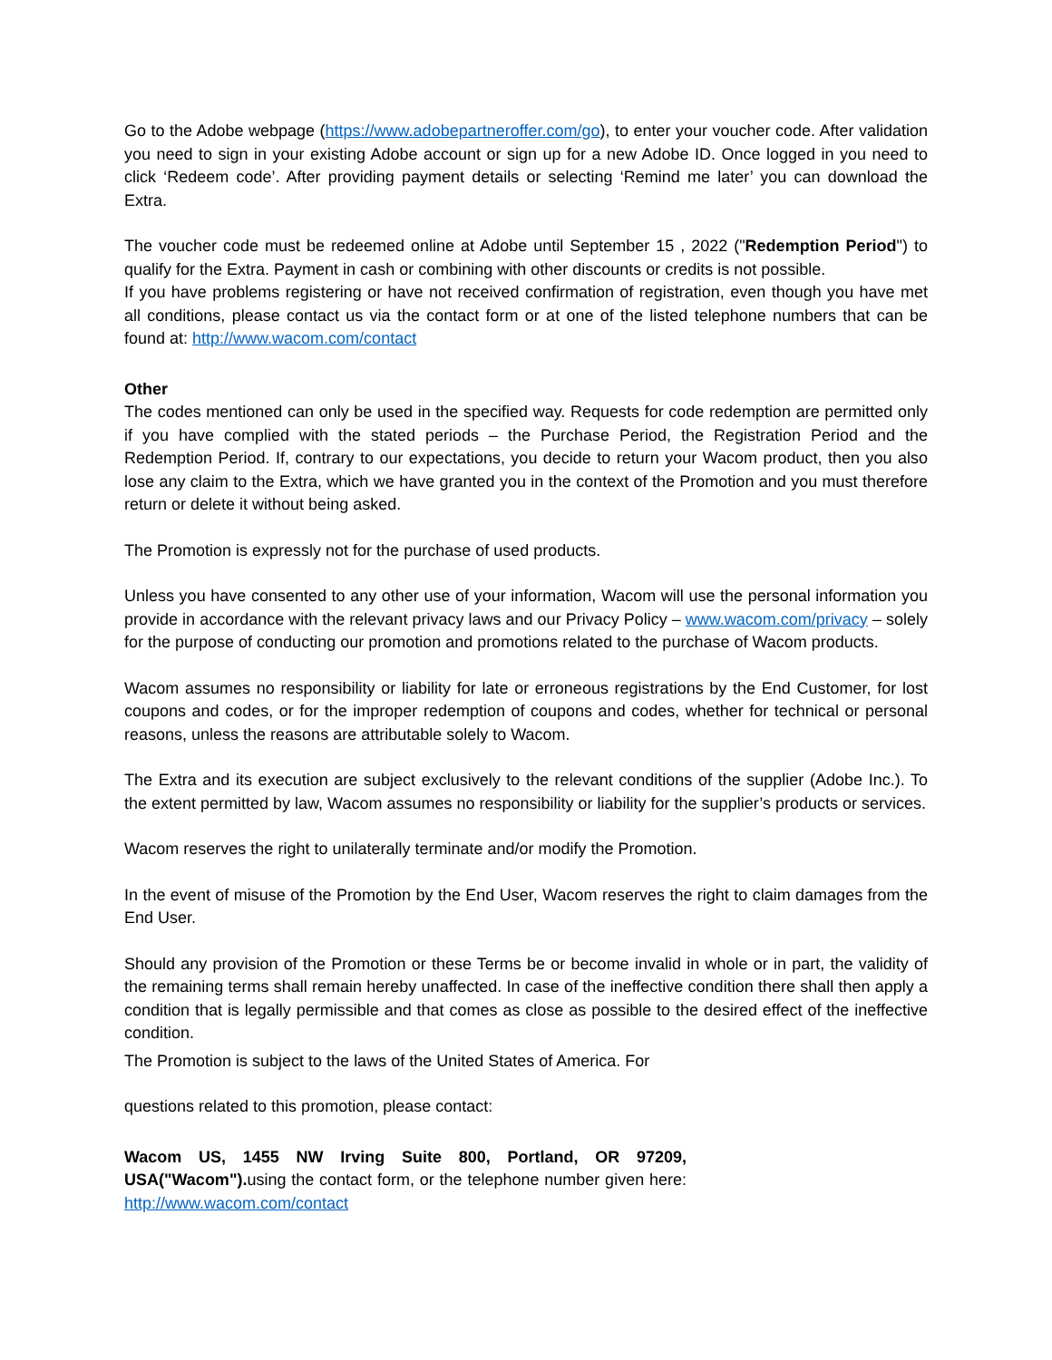Go to the Adobe webpage (https://www.adobepartneroffer.com/go), to enter your voucher code. After validation you need to sign in your existing Adobe account or sign up for a new Adobe ID. Once logged in you need to click ‘Redeem code’. After providing payment details or selecting ‘Remind me later’ you can download the Extra.
The voucher code must be redeemed online at Adobe until September 15 , 2022 ("Redemption Period") to qualify for the Extra. Payment in cash or combining with other discounts or credits is not possible.
If you have problems registering or have not received confirmation of registration, even though you have met all conditions, please contact us via the contact form or at one of the listed telephone numbers that can be found at: http://www.wacom.com/contact
Other
The codes mentioned can only be used in the specified way. Requests for code redemption are permitted only if you have complied with the stated periods – the Purchase Period, the Registration Period and the Redemption Period. If, contrary to our expectations, you decide to return your Wacom product, then you also lose any claim to the Extra, which we have granted you in the context of the Promotion and you must therefore return or delete it without being asked.
The Promotion is expressly not for the purchase of used products.
Unless you have consented to any other use of your information, Wacom will use the personal information you provide in accordance with the relevant privacy laws and our Privacy Policy – www.wacom.com/privacy – solely for the purpose of conducting our promotion and promotions related to the purchase of Wacom products.
Wacom assumes no responsibility or liability for late or erroneous registrations by the End Customer, for lost coupons and codes, or for the improper redemption of coupons and codes, whether for technical or personal reasons, unless the reasons are attributable solely to Wacom.
The Extra and its execution are subject exclusively to the relevant conditions of the supplier (Adobe Inc.). To the extent permitted by law, Wacom assumes no responsibility or liability for the supplier’s products or services.
Wacom reserves the right to unilaterally terminate and/or modify the Promotion.
In the event of misuse of the Promotion by the End User, Wacom reserves the right to claim damages from the End User.
Should any provision of the Promotion or these Terms be or become invalid in whole or in part, the validity of the remaining terms shall remain hereby unaffected. In case of the ineffective condition there shall then apply a condition that is legally permissible and that comes as close as possible to the desired effect of the ineffective condition.
The Promotion is subject to the laws of the United States of America. For
questions related to this promotion, please contact:
Wacom US, 1455 NW Irving Suite 800, Portland, OR 97209, USA("Wacom"). using the contact form, or the telephone number given here: http://www.wacom.com/contact